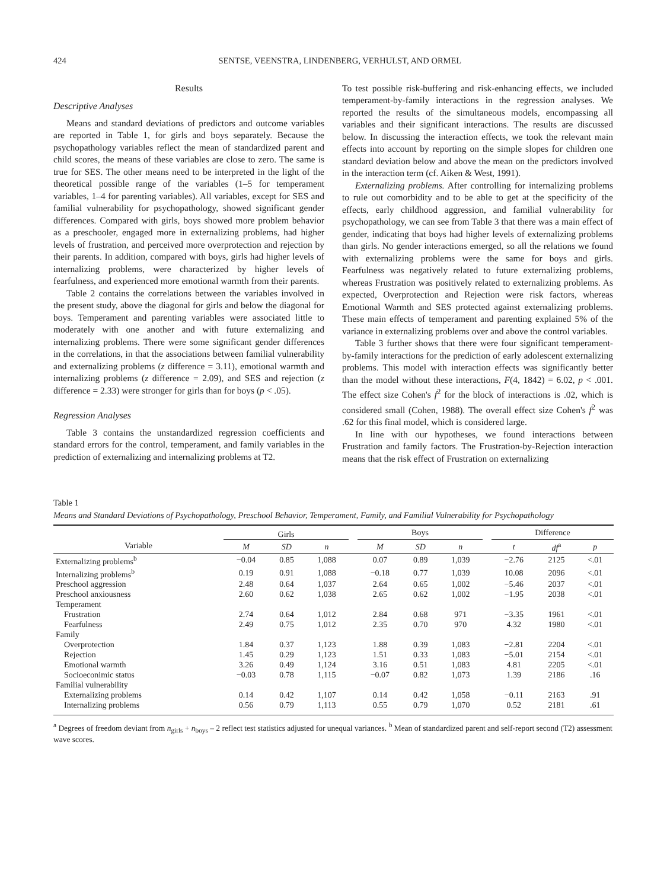424 SENTSE, VEENSTRA, LINDENBERG, VERHULST, AND ORMEL
Results
Descriptive Analyses
Means and standard deviations of predictors and outcome variables are reported in Table 1, for girls and boys separately. Because the psychopathology variables reflect the mean of standardized parent and child scores, the means of these variables are close to zero. The same is true for SES. The other means need to be interpreted in the light of the theoretical possible range of the variables (1–5 for temperament variables, 1–4 for parenting variables). All variables, except for SES and familial vulnerability for psychopathology, showed significant gender differences. Compared with girls, boys showed more problem behavior as a preschooler, engaged more in externalizing problems, had higher levels of frustration, and perceived more overprotection and rejection by their parents. In addition, compared with boys, girls had higher levels of internalizing problems, were characterized by higher levels of fearfulness, and experienced more emotional warmth from their parents.
Table 2 contains the correlations between the variables involved in the present study, above the diagonal for girls and below the diagonal for boys. Temperament and parenting variables were associated little to moderately with one another and with future externalizing and internalizing problems. There were some significant gender differences in the correlations, in that the associations between familial vulnerability and externalizing problems (z difference = 3.11), emotional warmth and internalizing problems (z difference = 2.09), and SES and rejection (z difference = 2.33) were stronger for girls than for boys (p < .05).
Regression Analyses
Table 3 contains the unstandardized regression coefficients and standard errors for the control, temperament, and family variables in the prediction of externalizing and internalizing problems at T2.
To test possible risk-buffering and risk-enhancing effects, we included temperament-by-family interactions in the regression analyses. We reported the results of the simultaneous models, encompassing all variables and their significant interactions. The results are discussed below. In discussing the interaction effects, we took the relevant main effects into account by reporting on the simple slopes for children one standard deviation below and above the mean on the predictors involved in the interaction term (cf. Aiken & West, 1991).
Externalizing problems. After controlling for internalizing problems to rule out comorbidity and to be able to get at the specificity of the effects, early childhood aggression, and familial vulnerability for psychopathology, we can see from Table 3 that there was a main effect of gender, indicating that boys had higher levels of externalizing problems than girls. No gender interactions emerged, so all the relations we found with externalizing problems were the same for boys and girls. Fearfulness was negatively related to future externalizing problems, whereas Frustration was positively related to externalizing problems. As expected, Overprotection and Rejection were risk factors, whereas Emotional Warmth and SES protected against externalizing problems. These main effects of temperament and parenting explained 5% of the variance in externalizing problems over and above the control variables.
Table 3 further shows that there were four significant temperament-by-family interactions for the prediction of early adolescent externalizing problems. This model with interaction effects was significantly better than the model without these interactions, F(4, 1842) = 6.02, p < .001. The effect size Cohen's f<sup>2</sup> for the block of interactions is .02, which is considered small (Cohen, 1988). The overall effect size Cohen's f<sup>2</sup> was .62 for this final model, which is considered large.
In line with our hypotheses, we found interactions between Frustration and family factors. The Frustration-by-Rejection interaction means that the risk effect of Frustration on externalizing
Table 1
Means and Standard Deviations of Psychopathology, Preschool Behavior, Temperament, Family, and Familial Vulnerability for Psychopathology
| Variable | Girls | | | | Boys | | | | Difference | | |
| --- | --- | --- | --- | --- | --- | --- | --- | --- | --- | --- | --- |
| | M | SD | n | | M | SD | n | | t | df<sup>a</sup> | p |
| Externalizing problems<sup>b</sup> | −0.04 | 0.85 | 1,088 | | 0.07 | 0.89 | 1,039 | | −2.76 | 2125 | <.01 |
| Internalizing problems<sup>b</sup> | 0.19 | 0.91 | 1,088 | | −0.18 | 0.77 | 1,039 | | 10.08 | 2096 | <.01 |
| Preschool aggression | 2.48 | 0.64 | 1,037 | | 2.64 | 0.65 | 1,002 | | −5.46 | 2037 | <.01 |
| Preschool anxiousness | 2.60 | 0.62 | 1,038 | | 2.65 | 0.62 | 1,002 | | −1.95 | 2038 | <.01 |
| Temperament | | | | | | | | | | | |
| Frustration | 2.74 | 0.64 | 1,012 | | 2.84 | 0.68 | 971 | | −3.35 | 1961 | <.01 |
| Fearfulness | 2.49 | 0.75 | 1,012 | | 2.35 | 0.70 | 970 | | 4.32 | 1980 | <.01 |
| Family | | | | | | | | | | | |
| Overprotection | 1.84 | 0.37 | 1,123 | | 1.88 | 0.39 | 1,083 | | −2.81 | 2204 | <.01 |
| Rejection | 1.45 | 0.29 | 1,123 | | 1.51 | 0.33 | 1,083 | | −5.01 | 2154 | <.01 |
| Emotional warmth | 3.26 | 0.49 | 1,124 | | 3.16 | 0.51 | 1,083 | | 4.81 | 2205 | <.01 |
| Socioeconimic status | −0.03 | 0.78 | 1,115 | | −0.07 | 0.82 | 1,073 | | 1.39 | 2186 | .16 |
| Familial vulnerability | | | | | | | | | | | |
| Externalizing problems | 0.14 | 0.42 | 1,107 | | 0.14 | 0.42 | 1,058 | | −0.11 | 2163 | .91 |
| Internalizing problems | 0.56 | 0.79 | 1,113 | | 0.55 | 0.79 | 1,070 | | 0.52 | 2181 | .61 |
<sup>a</sup> Degrees of freedom deviant from n<sub>girls</sub> + n<sub>boys</sub> – 2 reflect test statistics adjusted for unequal variances. <sup>b</sup> Mean of standardized parent and self-report second (T2) assessment wave scores.